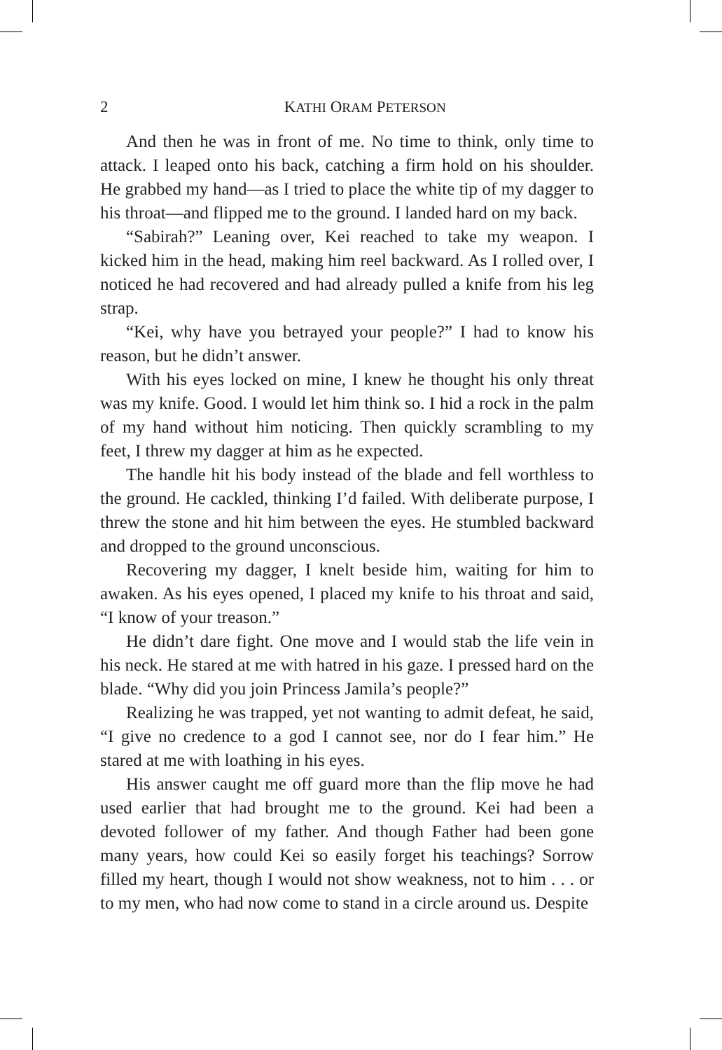2
KATHI ORAM PETERSON
And then he was in front of me. No time to think, only time to attack. I leaped onto his back, catching a firm hold on his shoulder. He grabbed my hand—as I tried to place the white tip of my dagger to his throat—and flipped me to the ground. I landed hard on my back.
“Sabirah?” Leaning over, Kei reached to take my weapon. I kicked him in the head, making him reel backward. As I rolled over, I noticed he had recovered and had already pulled a knife from his leg strap.
“Kei, why have you betrayed your people?” I had to know his reason, but he didn’t answer.
With his eyes locked on mine, I knew he thought his only threat was my knife. Good. I would let him think so. I hid a rock in the palm of my hand without him noticing. Then quickly scrambling to my feet, I threw my dagger at him as he expected.
The handle hit his body instead of the blade and fell worthless to the ground. He cackled, thinking I’d failed. With deliberate purpose, I threw the stone and hit him between the eyes. He stumbled backward and dropped to the ground unconscious.
Recovering my dagger, I knelt beside him, waiting for him to awaken. As his eyes opened, I placed my knife to his throat and said, “I know of your treason.”
He didn’t dare fight. One move and I would stab the life vein in his neck. He stared at me with hatred in his gaze. I pressed hard on the blade. “Why did you join Princess Jamila’s people?”
Realizing he was trapped, yet not wanting to admit defeat, he said, “I give no credence to a god I cannot see, nor do I fear him.” He stared at me with loathing in his eyes.
His answer caught me off guard more than the flip move he had used earlier that had brought me to the ground. Kei had been a devoted follower of my father. And though Father had been gone many years, how could Kei so easily forget his teachings? Sorrow filled my heart, though I would not show weakness, not to him . . . or to my men, who had now come to stand in a circle around us. Despite